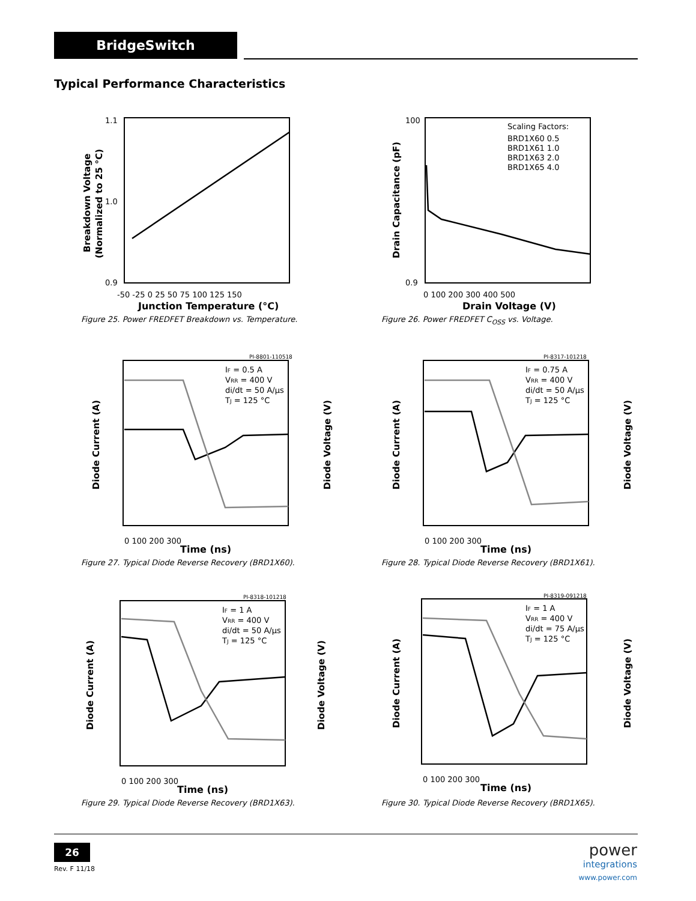BridgeSwitch
Typical Performance Characteristics
1.1
1.0
0.9
-50 -25 0 25 50 75 100 125 150
Junction Temperature (°C)
Breakdown Voltage
(Normalized to 25 °C)
Figure 25. Power FREDFET Breakdown vs. Temperature.
Scaling Factors:
BRD1X60 0.5
BRD1X61 1.0
BRD1X63 2.0
BRD1X65 4.0
100
0.9
0 100 200 300 400 500
Drain Voltage (V)
Drain Capacitance (pF)
Figure 26. Power FREDFET C<sub>OSS</sub> vs. Voltage.
PI-8801-110518
IF = 0.5 A
VRR = 400 V
di/dt = 50 A/µs
TJ = 125 °C
0 100 200 300
Time (ns)
Diode Current (A)
Diode Voltage (V)
Figure 27. Typical Diode Reverse Recovery (BRD1X60).
PI-8317-101218
IF = 0.75 A
VRR = 400 V
di/dt = 50 A/µs
TJ = 125 °C
0 100 200 300
Time (ns)
Diode Current (A)
Diode Voltage (V)
Figure 28. Typical Diode Reverse Recovery (BRD1X61).
PI-8318-101218
IF = 1 A
VRR = 400 V
di/dt = 50 A/µs
TJ = 125 °C
0 100 200 300
Time (ns)
Diode Current (A)
Diode Voltage (V)
Figure 29. Typical Diode Reverse Recovery (BRD1X63).
PI-8319-091218
IF = 1 A
VRR = 400 V
di/dt = 75 A/µs
TJ = 125 °C
0 100 200 300
Time (ns)
Diode Current (A)
Diode Voltage (V)
Figure 30. Typical Diode Reverse Recovery (BRD1X65).
26
Rev. F 11/18
power
integrations
www.power.com